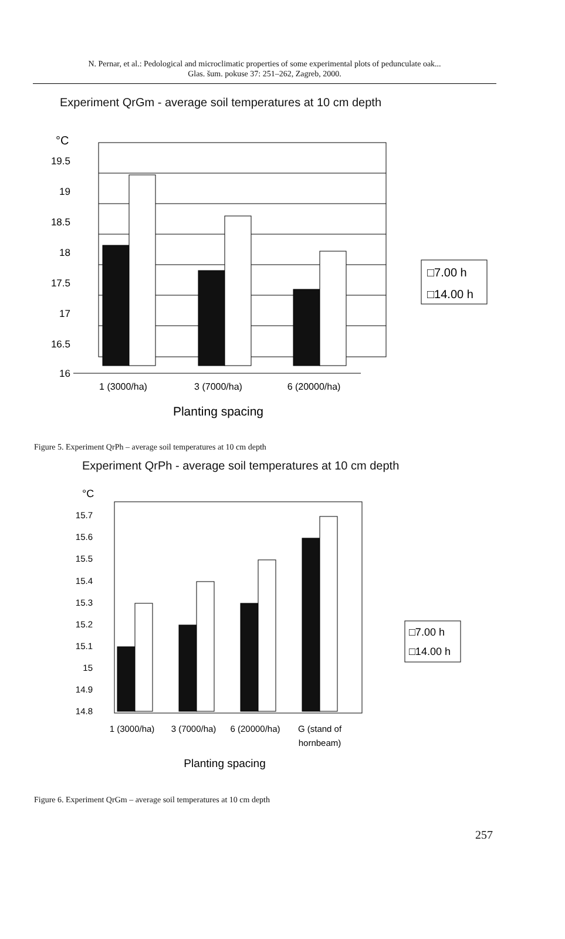N. Pernar, et al.: Pedological and microclimatic properties of some experimental plots of pedunculate oak...
Glas. šum. pokuse 37: 251–262, Zagreb, 2000.
Experiment QrGm - average soil temperatures at 10 cm depth
°C
19.5
19
18.5
18
17.5
17
16.5
16
1 (3000/ha)
3 (7000/ha)
6 (20000/ha)
Planting spacing
□7.00 h
□14.00 h
Figure 5. Experiment QrPh – average soil temperatures at 10 cm depth
Experiment QrPh - average soil temperatures at 10 cm depth
°C
15.7
15.6
15.5
15.4
15.3
15.2
15.1
15
14.9
14.8
1 (3000/ha)
3 (7000/ha)
6 (20000/ha)
G (stand of
hornbeam)
Planting spacing
□7.00 h
□14.00 h
Figure 6. Experiment QrGm – average soil temperatures at 10 cm depth
257